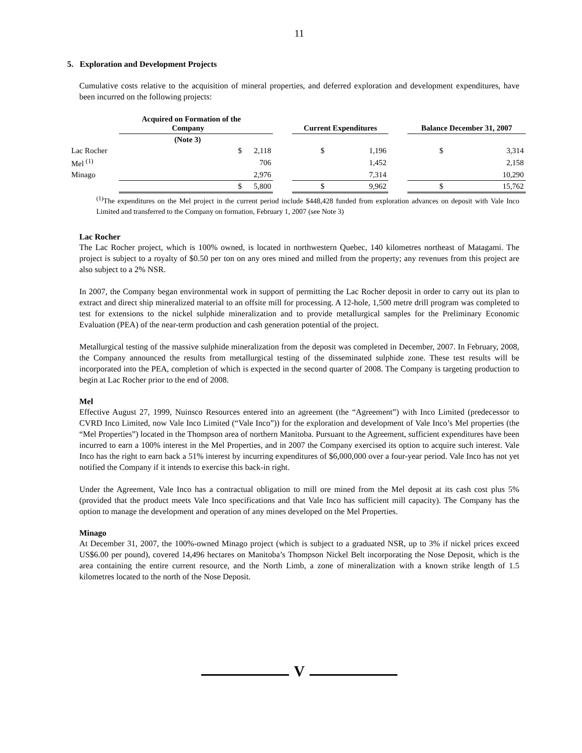11
5. Exploration and Development Projects
Cumulative costs relative to the acquisition of mineral properties, and deferred exploration and development expenditures, have been incurred on the following projects:
| | Acquired on Formation of the Company | | | | Current Expenditures | | | | Balance December 31, 2007 | | |
| --- | --- | --- | --- | --- | --- | --- | --- | --- | --- | --- | --- |
| | (Note 3) | | | | | | | | | | |
| Lac Rocher | | $ | 2,118 | | | $ | 1,196 | | | $ | 3,314 |
| Mel <sup>(1)</sup> | | | 706 | | | | 1,452 | | | | 2,158 |
| Minago | | | 2,976 | | | | 7,314 | | | | 10,290 |
| | | $ | 5,800 | | | $ | 9,962 | | | $ | 15,762 |
<sup>(1)</sup> The expenditures on the Mel project in the current period include $448,428 funded from exploration advances on deposit with Vale Inco Limited and transferred to the Company on formation, February 1, 2007 (see Note 3)
Lac Rocher
The Lac Rocher project, which is 100% owned, is located in northwestern Quebec, 140 kilometres northeast of Matagami. The project is subject to a royalty of $0.50 per ton on any ores mined and milled from the property; any revenues from this project are also subject to a 2% NSR.
In 2007, the Company began environmental work in support of permitting the Lac Rocher deposit in order to carry out its plan to extract and direct ship mineralized material to an offsite mill for processing. A 12-hole, 1,500 metre drill program was completed to test for extensions to the nickel sulphide mineralization and to provide metallurgical samples for the Preliminary Economic Evaluation (PEA) of the near-term production and cash generation potential of the project.
Metallurgical testing of the massive sulphide mineralization from the deposit was completed in December, 2007. In February, 2008, the Company announced the results from metallurgical testing of the disseminated sulphide zone. These test results will be incorporated into the PEA, completion of which is expected in the second quarter of 2008. The Company is targeting production to begin at Lac Rocher prior to the end of 2008.
Mel
Effective August 27, 1999, Nuinsco Resources entered into an agreement (the “Agreement”) with Inco Limited (predecessor to CVRD Inco Limited, now Vale Inco Limited (“Vale Inco”)) for the exploration and development of Vale Inco’s Mel properties (the “Mel Properties”) located in the Thompson area of northern Manitoba. Pursuant to the Agreement, sufficient expenditures have been incurred to earn a 100% interest in the Mel Properties, and in 2007 the Company exercised its option to acquire such interest. Vale Inco has the right to earn back a 51% interest by incurring expenditures of $6,000,000 over a four-year period. Vale Inco has not yet notified the Company if it intends to exercise this back-in right.
Under the Agreement, Vale Inco has a contractual obligation to mill ore mined from the Mel deposit at its cash cost plus 5% (provided that the product meets Vale Inco specifications and that Vale Inco has sufficient mill capacity). The Company has the option to manage the development and operation of any mines developed on the Mel Properties.
Minago
At December 31, 2007, the 100%-owned Minago project (which is subject to a graduated NSR, up to 3% if nickel prices exceed US$6.00 per pound), covered 14,496 hectares on Manitoba’s Thompson Nickel Belt incorporating the Nose Deposit, which is the area containing the entire current resource, and the North Limb, a zone of mineralization with a known strike length of 1.5 kilometres located to the north of the Nose Deposit.
V